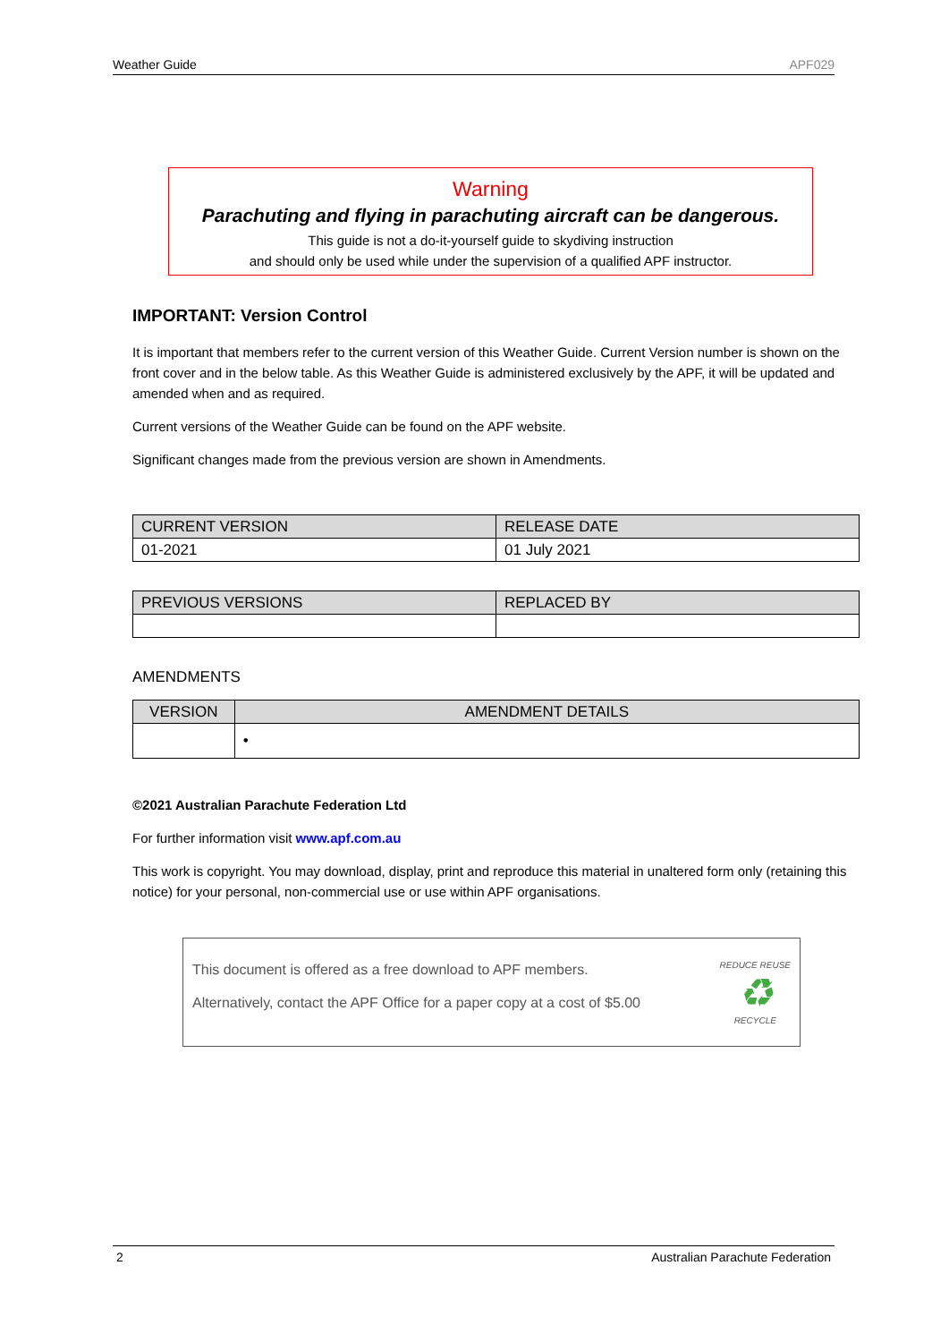Weather Guide APF029
Warning
Parachuting and flying in parachuting aircraft can be dangerous.
This guide is not a do-it-yourself guide to skydiving instruction
and should only be used while under the supervision of a qualified APF instructor.
IMPORTANT: Version Control
It is important that members refer to the current version of this Weather Guide. Current Version number is shown on the front cover and in the below table. As this Weather Guide is administered exclusively by the APF, it will be updated and amended when and as required.
Current versions of the Weather Guide can be found on the APF website.
Significant changes made from the previous version are shown in Amendments.
| CURRENT VERSION | RELEASE DATE |
| --- | --- |
| 01-2021 | 01 July 2021 |
| PREVIOUS VERSIONS | REPLACED BY |
| --- | --- |
AMENDMENTS
| VERSION | AMENDMENT DETAILS |
| --- | --- |
| | • |
©2021 Australian Parachute Federation Ltd
For further information visit www.apf.com.au
This work is copyright. You may download, display, print and reproduce this material in unaltered form only (retaining this notice) for your personal, non-commercial use or use within APF organisations.
This document is offered as a free download to APF members.
Alternatively, contact the APF Office for a paper copy at a cost of $5.00
REDUCE REUSE
♻
RECYCLE
2 Australian Parachute Federation